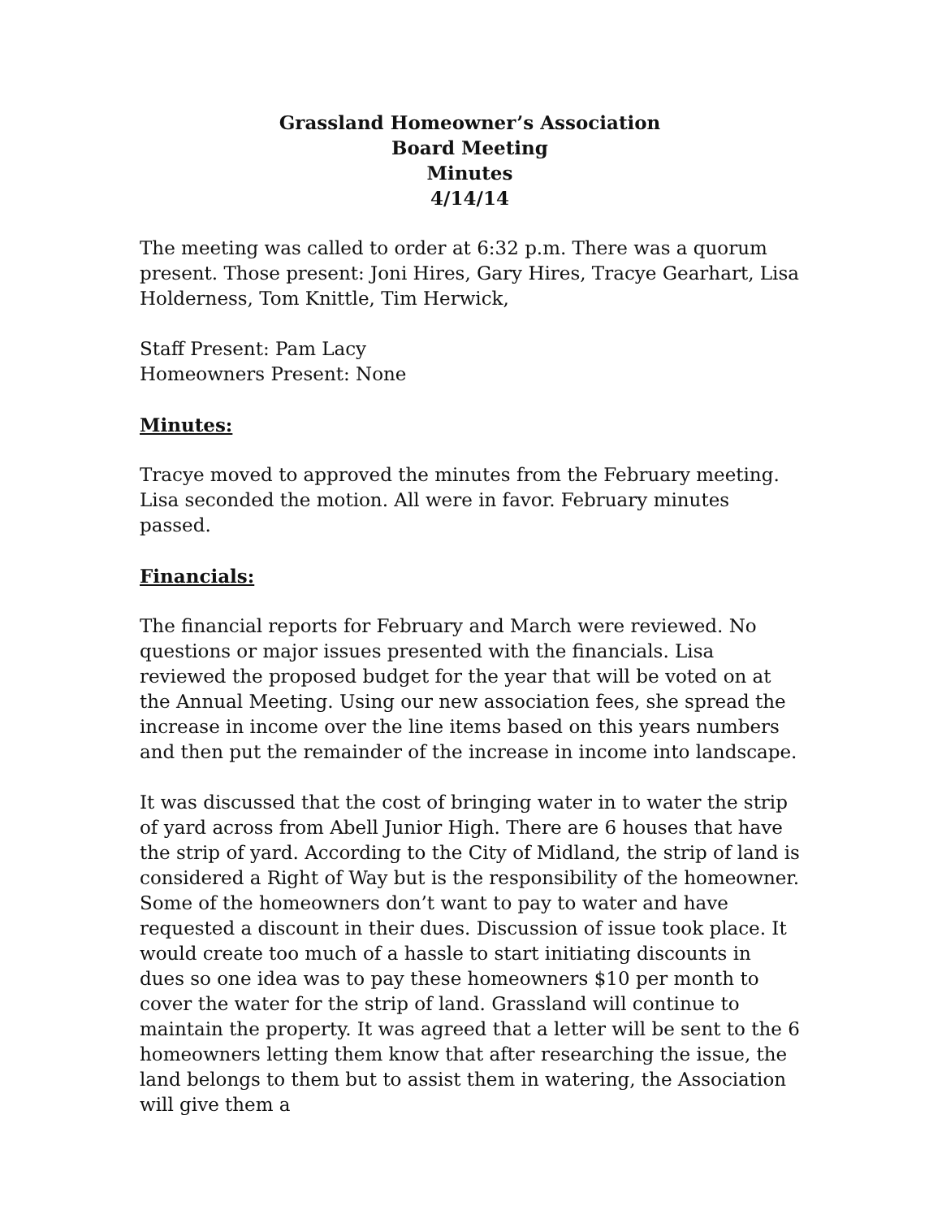Grassland Homeowner’s Association
Board Meeting
Minutes
4/14/14
The meeting was called to order at 6:32 p.m. There was a quorum present. Those present: Joni Hires, Gary Hires, Tracye Gearhart, Lisa Holderness, Tom Knittle, Tim Herwick,
Staff Present: Pam Lacy
Homeowners Present: None
Minutes:
Tracye moved to approved the minutes from the February meeting. Lisa seconded the motion. All were in favor. February minutes passed.
Financials:
The financial reports for February and March were reviewed. No questions or major issues presented with the financials. Lisa reviewed the proposed budget for the year that will be voted on at the Annual Meeting. Using our new association fees, she spread the increase in income over the line items based on this years numbers and then put the remainder of the increase in income into landscape.
It was discussed that the cost of bringing water in to water the strip of yard across from Abell Junior High. There are 6 houses that have the strip of yard. According to the City of Midland, the strip of land is considered a Right of Way but is the responsibility of the homeowner. Some of the homeowners don’t want to pay to water and have requested a discount in their dues. Discussion of issue took place. It would create too much of a hassle to start initiating discounts in dues so one idea was to pay these homeowners $10 per month to cover the water for the strip of land. Grassland will continue to maintain the property. It was agreed that a letter will be sent to the 6 homeowners letting them know that after researching the issue, the land belongs to them but to assist them in watering, the Association will give them a